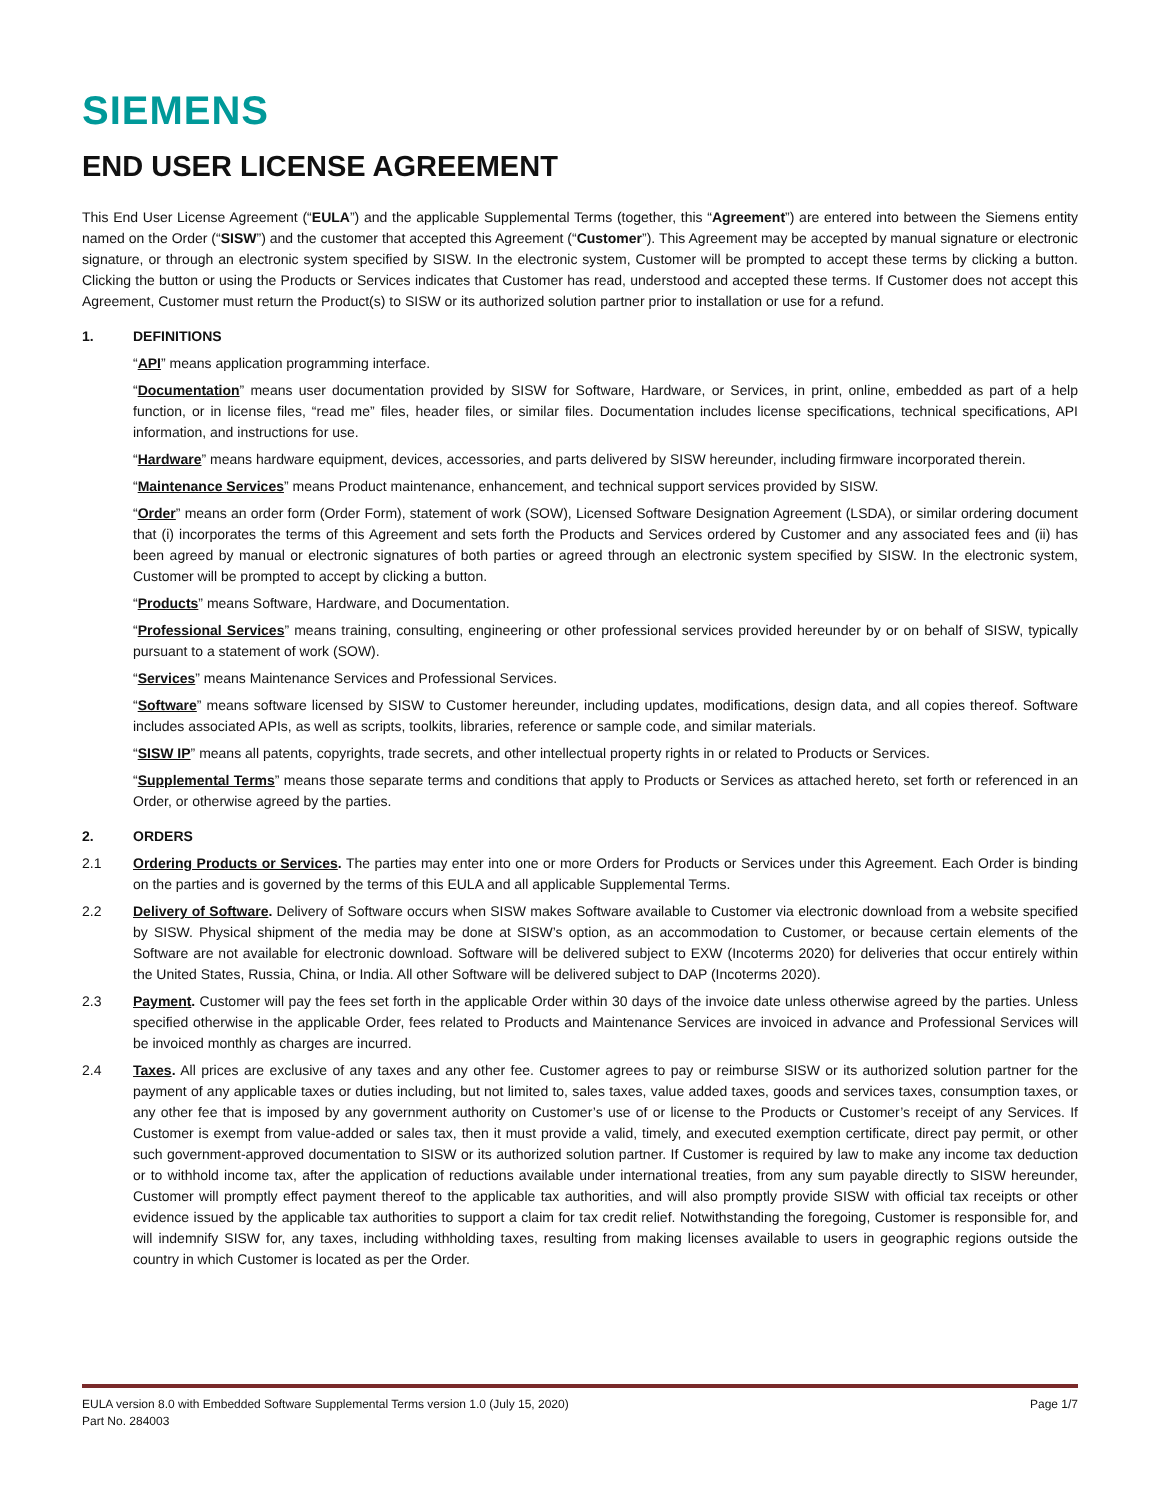SIEMENS
END USER LICENSE AGREEMENT
This End User License Agreement (“EULA”) and the applicable Supplemental Terms (together, this “Agreement”) are entered into between the Siemens entity named on the Order (“SISW”) and the customer that accepted this Agreement (“Customer”). This Agreement may be accepted by manual signature or electronic signature, or through an electronic system specified by SISW. In the electronic system, Customer will be prompted to accept these terms by clicking a button. Clicking the button or using the Products or Services indicates that Customer has read, understood and accepted these terms. If Customer does not accept this Agreement, Customer must return the Product(s) to SISW or its authorized solution partner prior to installation or use for a refund.
1. DEFINITIONS
“API” means application programming interface.
“Documentation” means user documentation provided by SISW for Software, Hardware, or Services, in print, online, embedded as part of a help function, or in license files, “read me” files, header files, or similar files. Documentation includes license specifications, technical specifications, API information, and instructions for use.
“Hardware” means hardware equipment, devices, accessories, and parts delivered by SISW hereunder, including firmware incorporated therein.
“Maintenance Services” means Product maintenance, enhancement, and technical support services provided by SISW.
“Order” means an order form (Order Form), statement of work (SOW), Licensed Software Designation Agreement (LSDA), or similar ordering document that (i) incorporates the terms of this Agreement and sets forth the Products and Services ordered by Customer and any associated fees and (ii) has been agreed by manual or electronic signatures of both parties or agreed through an electronic system specified by SISW. In the electronic system, Customer will be prompted to accept by clicking a button.
“Products” means Software, Hardware, and Documentation.
“Professional Services” means training, consulting, engineering or other professional services provided hereunder by or on behalf of SISW, typically pursuant to a statement of work (SOW).
“Services” means Maintenance Services and Professional Services.
“Software” means software licensed by SISW to Customer hereunder, including updates, modifications, design data, and all copies thereof. Software includes associated APIs, as well as scripts, toolkits, libraries, reference or sample code, and similar materials.
“SISW IP” means all patents, copyrights, trade secrets, and other intellectual property rights in or related to Products or Services.
“Supplemental Terms” means those separate terms and conditions that apply to Products or Services as attached hereto, set forth or referenced in an Order, or otherwise agreed by the parties.
2. ORDERS
2.1 Ordering Products or Services. The parties may enter into one or more Orders for Products or Services under this Agreement. Each Order is binding on the parties and is governed by the terms of this EULA and all applicable Supplemental Terms.
2.2 Delivery of Software. Delivery of Software occurs when SISW makes Software available to Customer via electronic download from a website specified by SISW. Physical shipment of the media may be done at SISW’s option, as an accommodation to Customer, or because certain elements of the Software are not available for electronic download. Software will be delivered subject to EXW (Incoterms 2020) for deliveries that occur entirely within the United States, Russia, China, or India. All other Software will be delivered subject to DAP (Incoterms 2020).
2.3 Payment. Customer will pay the fees set forth in the applicable Order within 30 days of the invoice date unless otherwise agreed by the parties. Unless specified otherwise in the applicable Order, fees related to Products and Maintenance Services are invoiced in advance and Professional Services will be invoiced monthly as charges are incurred.
2.4 Taxes. All prices are exclusive of any taxes and any other fee. Customer agrees to pay or reimburse SISW or its authorized solution partner for the payment of any applicable taxes or duties including, but not limited to, sales taxes, value added taxes, goods and services taxes, consumption taxes, or any other fee that is imposed by any government authority on Customer’s use of or license to the Products or Customer’s receipt of any Services. If Customer is exempt from value-added or sales tax, then it must provide a valid, timely, and executed exemption certificate, direct pay permit, or other such government-approved documentation to SISW or its authorized solution partner. If Customer is required by law to make any income tax deduction or to withhold income tax, after the application of reductions available under international treaties, from any sum payable directly to SISW hereunder, Customer will promptly effect payment thereof to the applicable tax authorities, and will also promptly provide SISW with official tax receipts or other evidence issued by the applicable tax authorities to support a claim for tax credit relief. Notwithstanding the foregoing, Customer is responsible for, and will indemnify SISW for, any taxes, including withholding taxes, resulting from making licenses available to users in geographic regions outside the country in which Customer is located as per the Order.
EULA version 8.0 with Embedded Software Supplemental Terms version 1.0 (July 15, 2020)
Part No. 284003
Page 1/7